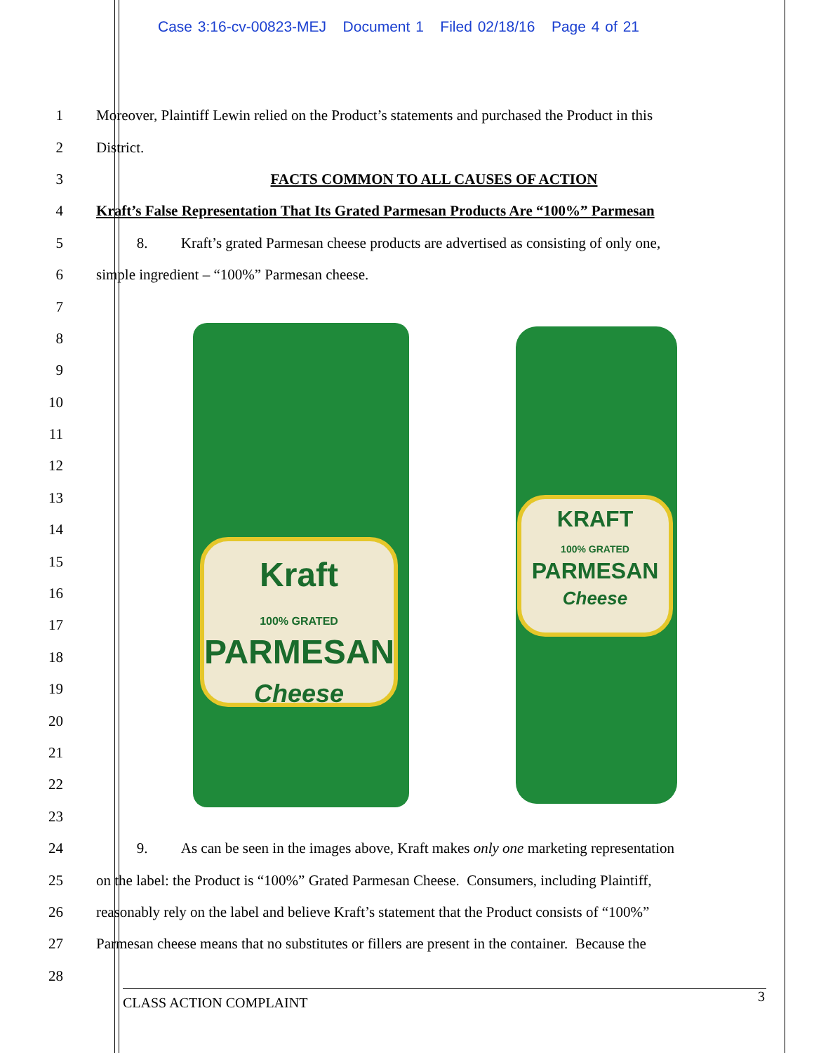Case 3:16-cv-00823-MEJ Document 1 Filed 02/18/16 Page 4 of 21
Kraft
100% GRATED
PARMESAN
Cheese
KRAFT
100% GRATED
PARMESAN
Cheese
1
Moreover, Plaintiff Lewin relied on the Product’s statements and purchased the Product in this
2 District.
3
FACTS COMMON TO ALL CAUSES OF ACTION
4
Kraft’s False Representation That Its Grated Parmesan Products Are “100%” Parmesan
5
8. Kraft’s grated Parmesan cheese products are advertised as consisting of only one,
6
simple ingredient – “100%” Parmesan cheese.
7
8
9
10
11
12
13
14
15
16
17
18
19
20
21
22
23
24
9. As can be seen in the images above, Kraft makes only one marketing representation
25
on the label: the Product is “100%” Grated Parmesan Cheese. Consumers, including Plaintiff,
26
reasonably rely on the label and believe Kraft’s statement that the Product consists of “100%”
27
Parmesan cheese means that no substitutes or fillers are present in the container. Because the
28
CLASS ACTION COMPLAINT 3